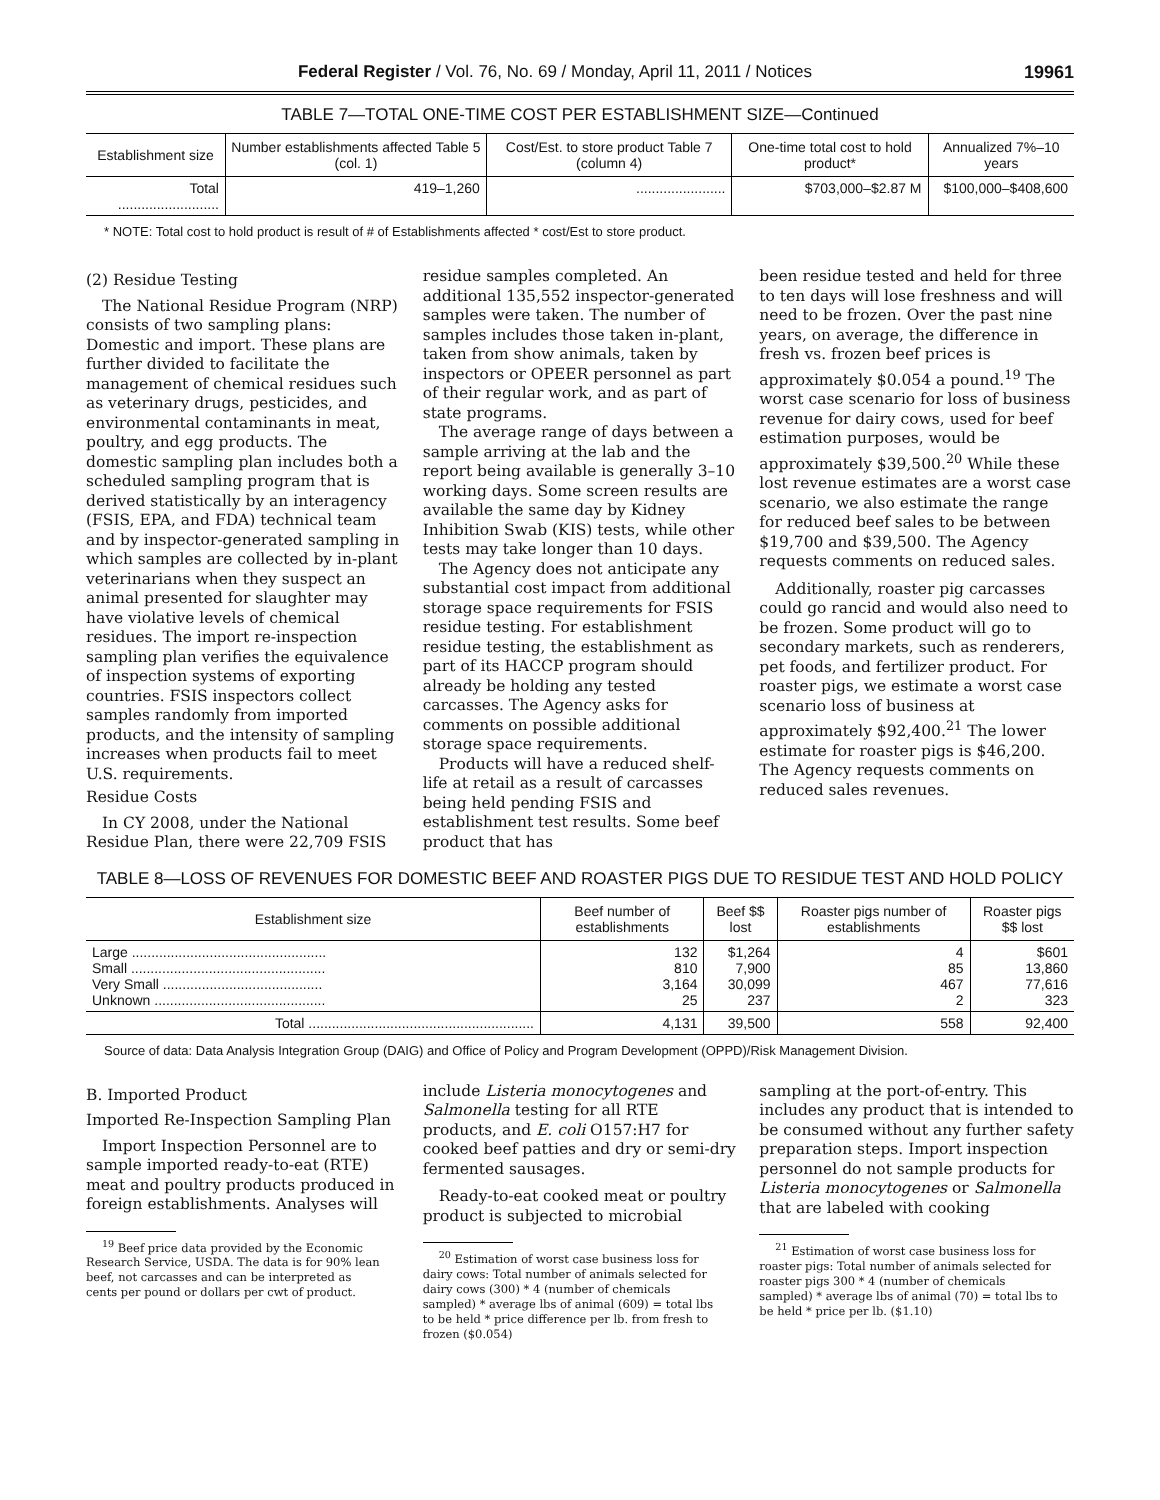Federal Register / Vol. 76, No. 69 / Monday, April 11, 2011 / Notices 19961
TABLE 7—TOTAL ONE-TIME COST PER ESTABLISHMENT SIZE—Continued
| Establishment size | Number establishments affected Table 5 (col. 1) | Cost/Est. to store product Table 7 (column 4) | One-time total cost to hold product* | Annualized 7%–10 years |
| --- | --- | --- | --- | --- |
| Total .......................... | 419–1,260 | ....................... | $703,000–$2.87 M | $100,000–$408,600 |
* NOTE: Total cost to hold product is result of # of Establishments affected * cost/Est to store product.
(2) Residue Testing
The National Residue Program (NRP) consists of two sampling plans: Domestic and import. These plans are further divided to facilitate the management of chemical residues such as veterinary drugs, pesticides, and environmental contaminants in meat, poultry, and egg products. The domestic sampling plan includes both a scheduled sampling program that is derived statistically by an interagency (FSIS, EPA, and FDA) technical team and by inspector-generated sampling in which samples are collected by in-plant veterinarians when they suspect an animal presented for slaughter may have violative levels of chemical residues. The import re-inspection sampling plan verifies the equivalence of inspection systems of exporting countries. FSIS inspectors collect samples randomly from imported products, and the intensity of sampling increases when products fail to meet U.S. requirements.
Residue Costs
In CY 2008, under the National Residue Plan, there were 22,709 FSIS
residue samples completed. An additional 135,552 inspector-generated samples were taken. The number of samples includes those taken in-plant, taken from show animals, taken by inspectors or OPEER personnel as part of their regular work, and as part of state programs.
The average range of days between a sample arriving at the lab and the report being available is generally 3–10 working days. Some screen results are available the same day by Kidney Inhibition Swab (KIS) tests, while other tests may take longer than 10 days.
The Agency does not anticipate any substantial cost impact from additional storage space requirements for FSIS residue testing. For establishment residue testing, the establishment as part of its HACCP program should already be holding any tested carcasses. The Agency asks for comments on possible additional storage space requirements.
Products will have a reduced shelf-life at retail as a result of carcasses being held pending FSIS and establishment test results. Some beef product that has
been residue tested and held for three to ten days will lose freshness and will need to be frozen. Over the past nine years, on average, the difference in fresh vs. frozen beef prices is approximately $0.054 a pound.<sup>19</sup> The worst case scenario for loss of business revenue for dairy cows, used for beef estimation purposes, would be approximately $39,500.<sup>20</sup> While these lost revenue estimates are a worst case scenario, we also estimate the range for reduced beef sales to be between $19,700 and $39,500. The Agency requests comments on reduced sales.
Additionally, roaster pig carcasses could go rancid and would also need to be frozen. Some product will go to secondary markets, such as renderers, pet foods, and fertilizer product. For roaster pigs, we estimate a worst case scenario loss of business at approximately $92,400.<sup>21</sup> The lower estimate for roaster pigs is $46,200. The Agency requests comments on reduced sales revenues.
TABLE 8—LOSS OF REVENUES FOR DOMESTIC BEEF AND ROASTER PIGS DUE TO RESIDUE TEST AND HOLD POLICY
| Establishment size | Beef number of establishments | Beef $$ lost | Roaster pigs number of establishments | Roaster pigs $$ lost |
| --- | --- | --- | --- | --- |
| Large .................................................. Small .................................................. Very Small ......................................... Unknown ............................................ | 132 810 3,164 25 | $1,264 7,900 30,099 237 | 4 85 467 2 | $601 13,860 77,616 323 |
| Total .......................................................... | 4,131 | 39,500 | 558 | 92,400 |
Source of data: Data Analysis Integration Group (DAIG) and Office of Policy and Program Development (OPPD)/Risk Management Division.
B. Imported Product
Imported Re-Inspection Sampling Plan
Import Inspection Personnel are to sample imported ready-to-eat (RTE) meat and poultry products produced in foreign establishments. Analyses will
<sup>19</sup> Beef price data provided by the Economic Research Service, USDA. The data is for 90% lean beef, not carcasses and can be interpreted as cents per pound or dollars per cwt of product.
include Listeria monocytogenes and Salmonella testing for all RTE products, and E. coli O157:H7 for cooked beef patties and dry or semi-dry fermented sausages.
Ready-to-eat cooked meat or poultry product is subjected to microbial
<sup>20</sup> Estimation of worst case business loss for dairy cows: Total number of animals selected for dairy cows (300) * 4 (number of chemicals sampled) * average lbs of animal (609) = total lbs to be held * price difference per lb. from fresh to frozen ($0.054)
sampling at the port-of-entry. This includes any product that is intended to be consumed without any further safety preparation steps. Import inspection personnel do not sample products for Listeria monocytogenes or Salmonella that are labeled with cooking
<sup>21</sup> Estimation of worst case business loss for roaster pigs: Total number of animals selected for roaster pigs 300 * 4 (number of chemicals sampled) * average lbs of animal (70) = total lbs to be held * price per lb. ($1.10)